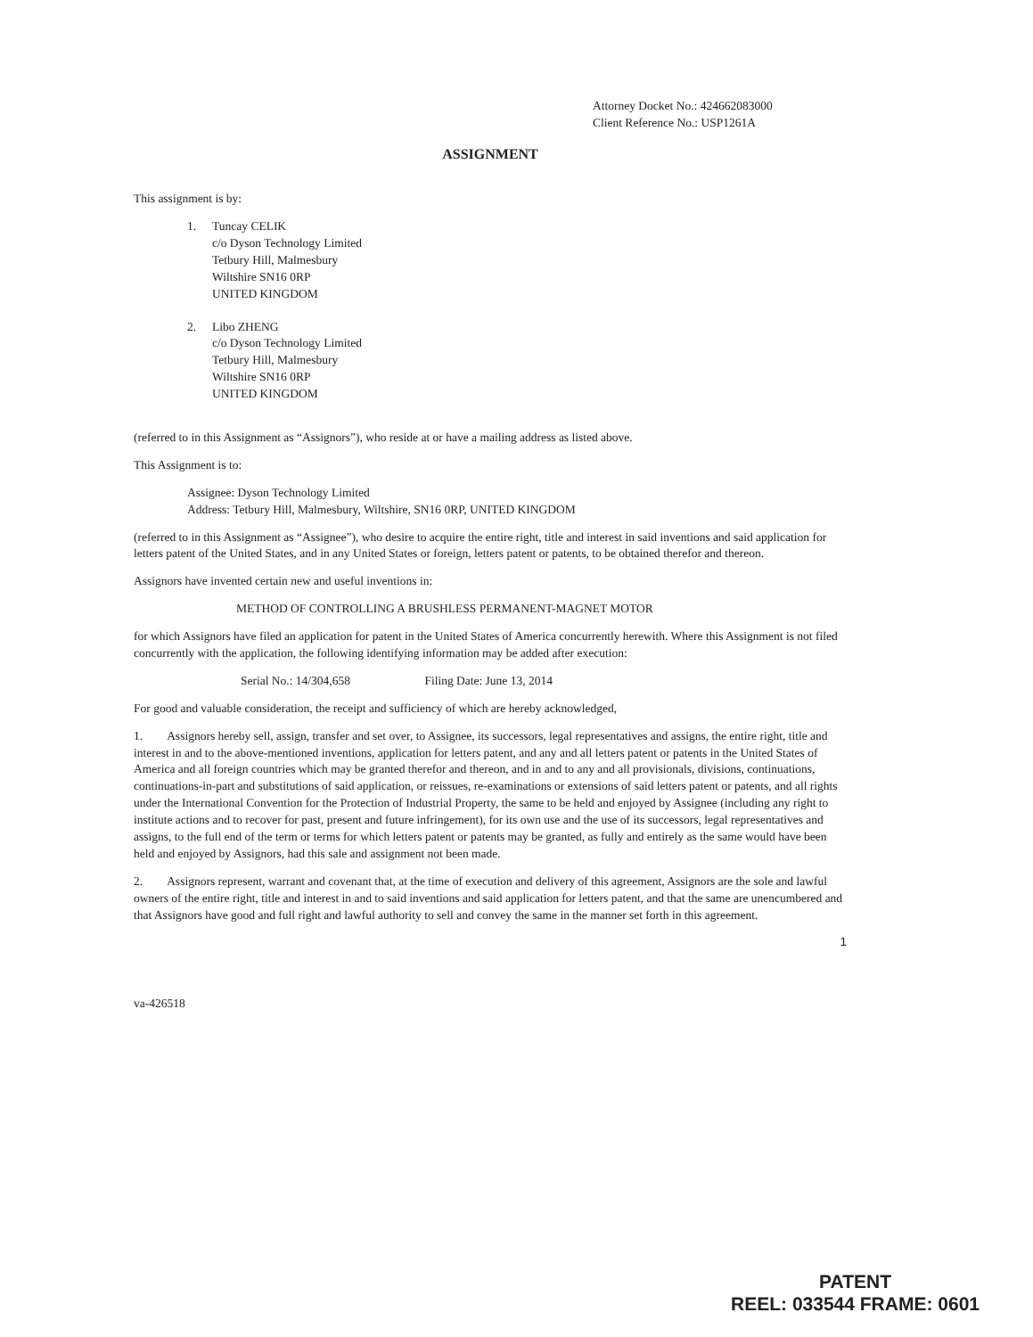Attorney Docket No.: 424662083000
Client Reference No.: USP1261A
ASSIGNMENT
This assignment is by:
1. Tuncay CELIK
c/o Dyson Technology Limited
Tetbury Hill, Malmesbury
Wiltshire SN16 0RP
UNITED KINGDOM
2. Libo ZHENG
c/o Dyson Technology Limited
Tetbury Hill, Malmesbury
Wiltshire SN16 0RP
UNITED KINGDOM
(referred to in this Assignment as “Assignors”), who reside at or have a mailing address as listed above.
This Assignment is to:
Assignee: Dyson Technology Limited
Address: Tetbury Hill, Malmesbury, Wiltshire, SN16 0RP, UNITED KINGDOM
(referred to in this Assignment as “Assignee”), who desire to acquire the entire right, title and interest in said inventions and said application for letters patent of the United States, and in any United States or foreign, letters patent or patents, to be obtained therefor and thereon.
Assignors have invented certain new and useful inventions in:
METHOD OF CONTROLLING A BRUSHLESS PERMANENT-MAGNET MOTOR
for which Assignors have filed an application for patent in the United States of America concurrently herewith. Where this Assignment is not filed concurrently with the application, the following identifying information may be added after execution:
Serial No.: 14/304,658 Filing Date: June 13, 2014
For good and valuable consideration, the receipt and sufficiency of which are hereby acknowledged,
1. Assignors hereby sell, assign, transfer and set over, to Assignee, its successors, legal representatives and assigns, the entire right, title and interest in and to the above-mentioned inventions, application for letters patent, and any and all letters patent or patents in the United States of America and all foreign countries which may be granted therefor and thereon, and in and to any and all provisionals, divisions, continuations, continuations-in-part and substitutions of said application, or reissues, re-examinations or extensions of said letters patent or patents, and all rights under the International Convention for the Protection of Industrial Property, the same to be held and enjoyed by Assignee (including any right to institute actions and to recover for past, present and future infringement), for its own use and the use of its successors, legal representatives and assigns, to the full end of the term or terms for which letters patent or patents may be granted, as fully and entirely as the same would have been held and enjoyed by Assignors, had this sale and assignment not been made.
2. Assignors represent, warrant and covenant that, at the time of execution and delivery of this agreement, Assignors are the sole and lawful owners of the entire right, title and interest in and to said inventions and said application for letters patent, and that the same are unencumbered and that Assignors have good and full right and lawful authority to sell and convey the same in the manner set forth in this agreement.
1
va-426518
PATENT
REEL: 033544 FRAME: 0601